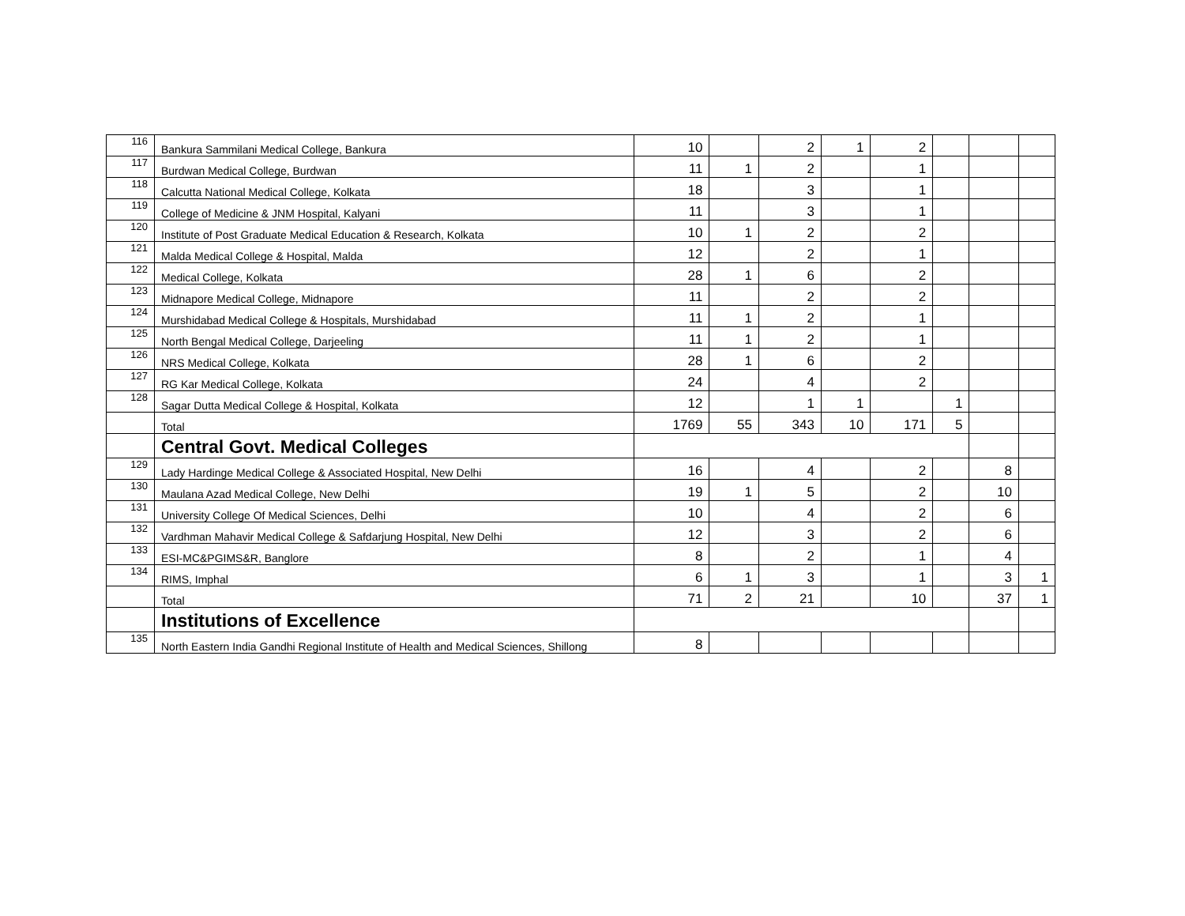| 116 | Bankura Sammilani Medical College, Bankura | 10 | | 2 | 1 | 2 | | | |
| 117 | Burdwan Medical College, Burdwan | 11 | 1 | 2 | | 1 | | | |
| 118 | Calcutta National Medical College, Kolkata | 18 | | 3 | | 1 | | | |
| 119 | College of Medicine & JNM Hospital, Kalyani | 11 | | 3 | | 1 | | | |
| 120 | Institute of Post Graduate Medical Education & Research, Kolkata | 10 | 1 | 2 | | 2 | | | |
| 121 | Malda Medical College & Hospital, Malda | 12 | | 2 | | 1 | | | |
| 122 | Medical College, Kolkata | 28 | 1 | 6 | | 2 | | | |
| 123 | Midnapore Medical College, Midnapore | 11 | | 2 | | 2 | | | |
| 124 | Murshidabad Medical College & Hospitals, Murshidabad | 11 | 1 | 2 | | 1 | | | |
| 125 | North Bengal Medical College, Darjeeling | 11 | 1 | 2 | | 1 | | | |
| 126 | NRS Medical College, Kolkata | 28 | 1 | 6 | | 2 | | | |
| 127 | RG Kar Medical College, Kolkata | 24 | | 4 | | 2 | | | |
| 128 | Sagar Dutta Medical College & Hospital, Kolkata | 12 | | 1 | 1 | | 1 | | |
| | Total | 1769 | 55 | 343 | 10 | 171 | 5 | | |
| | Central Govt. Medical Colleges | | | | | | | | |
| 129 | Lady Hardinge Medical College & Associated Hospital, New Delhi | 16 | | 4 | | 2 | | 8 | |
| 130 | Maulana Azad Medical College, New Delhi | 19 | 1 | 5 | | 2 | | 10 | |
| 131 | University College Of Medical Sciences, Delhi | 10 | | 4 | | 2 | | 6 | |
| 132 | Vardhman Mahavir Medical College & Safdarjung Hospital, New Delhi | 12 | | 3 | | 2 | | 6 | |
| 133 | ESI-MC&PGIMS&R, Banglore | 8 | | 2 | | 1 | | 4 | |
| 134 | RIMS, Imphal | 6 | 1 | 3 | | 1 | | 3 | 1 |
| | Total | 71 | 2 | 21 | | 10 | | 37 | 1 |
| | Institutions of Excellence | | | | | | | | |
| 135 | North Eastern India Gandhi Regional Institute of Health and Medical Sciences, Shillong | 8 | | | | | | | |